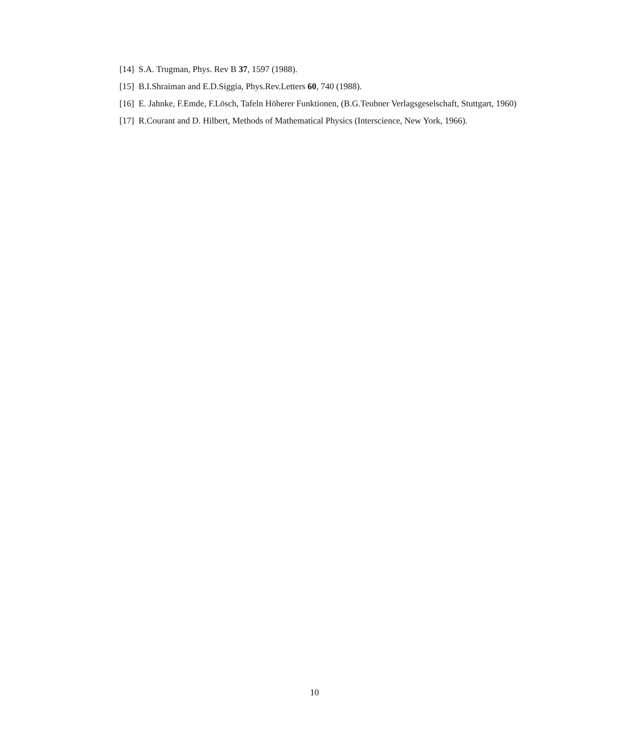[14] S.A. Trugman, Phys. Rev B 37, 1597 (1988).
[15] B.I.Shraiman and E.D.Siggia, Phys.Rev.Letters 60, 740 (1988).
[16] E. Jahnke, F.Emde, F.Lösch, Tafeln Höherer Funktionen, (B.G.Teubner Verlagsgeselschaft, Stuttgart, 1960)
[17] R.Courant and D. Hilbert, Methods of Mathematical Physics (Interscience, New York, 1966).
10